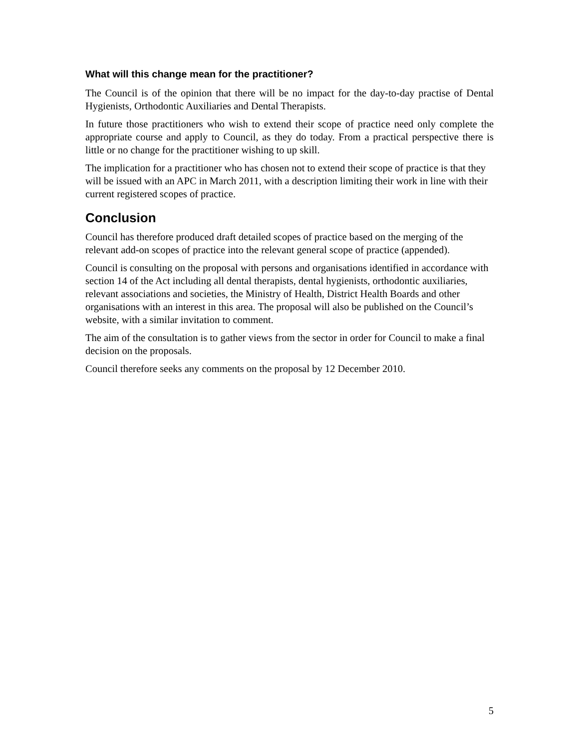What will this change mean for the practitioner?
The Council is of the opinion that there will be no impact for the day-to-day practise of Dental Hygienists, Orthodontic Auxiliaries and Dental Therapists.
In future those practitioners who wish to extend their scope of practice need only complete the appropriate course and apply to Council, as they do today. From a practical perspective there is little or no change for the practitioner wishing to up skill.
The implication for a practitioner who has chosen not to extend their scope of practice is that they will be issued with an APC in March 2011, with a description limiting their work in line with their current registered scopes of practice.
Conclusion
Council has therefore produced draft detailed scopes of practice based on the merging of the relevant add-on scopes of practice into the relevant general scope of practice (appended).
Council is consulting on the proposal with persons and organisations identified in accordance with section 14 of the Act including all dental therapists, dental hygienists, orthodontic auxiliaries, relevant associations and societies, the Ministry of Health, District Health Boards and other organisations with an interest in this area. The proposal will also be published on the Council’s website, with a similar invitation to comment.
The aim of the consultation is to gather views from the sector in order for Council to make a final decision on the proposals.
Council therefore seeks any comments on the proposal by 12 December 2010.
5